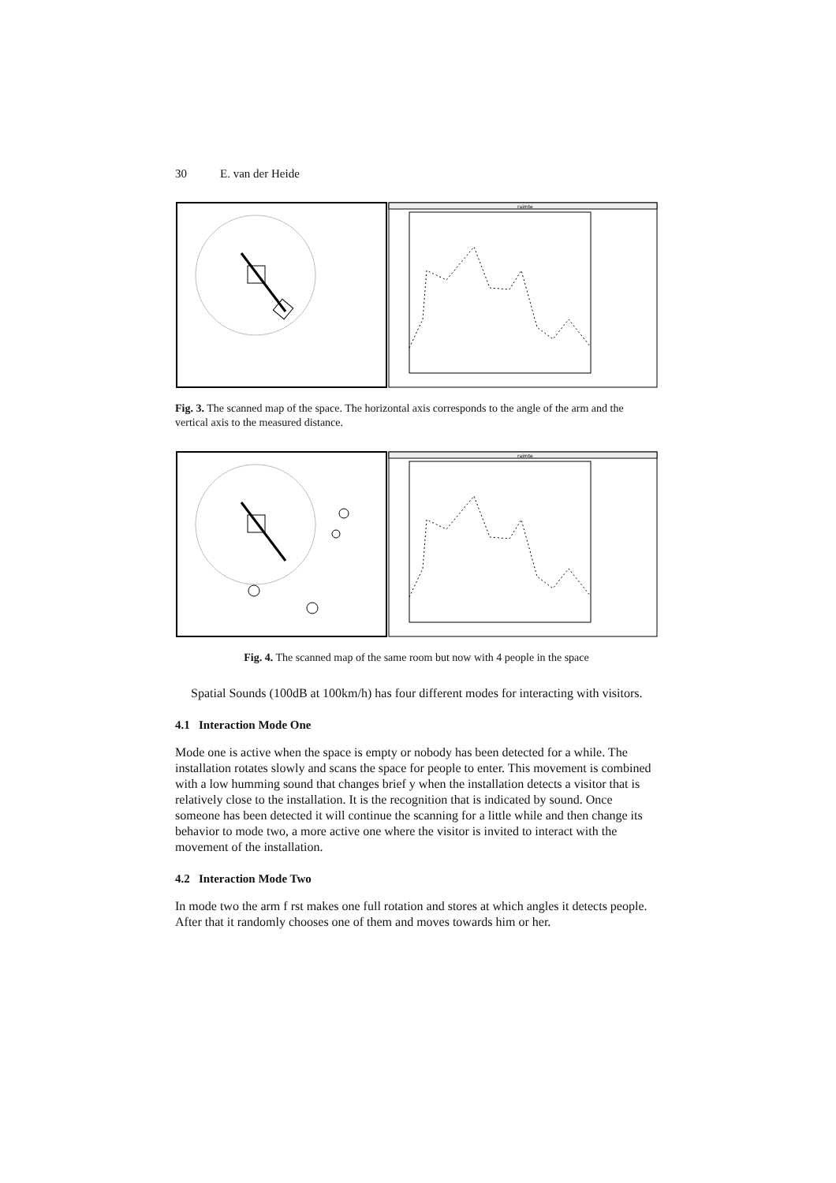30 E. van der Heide
raimte
Fig. 3. The scanned map of the space. The horizontal axis corresponds to the angle of the arm and the vertical axis to the measured distance.
raimte
Fig. 4. The scanned map of the same room but now with 4 people in the space
Spatial Sounds (100dB at 100km/h) has four different modes for interacting with visitors.
4.1 Interaction Mode One
Mode one is active when the space is empty or nobody has been detected for a while. The installation rotates slowly and scans the space for people to enter. This movement is combined with a low humming sound that changes brief y when the installation detects a visitor that is relatively close to the installation. It is the recognition that is indicated by sound. Once someone has been detected it will continue the scanning for a little while and then change its behavior to mode two, a more active one where the visitor is invited to interact with the movement of the installation.
4.2 Interaction Mode Two
In mode two the arm f rst makes one full rotation and stores at which angles it detects people. After that it randomly chooses one of them and moves towards him or her.